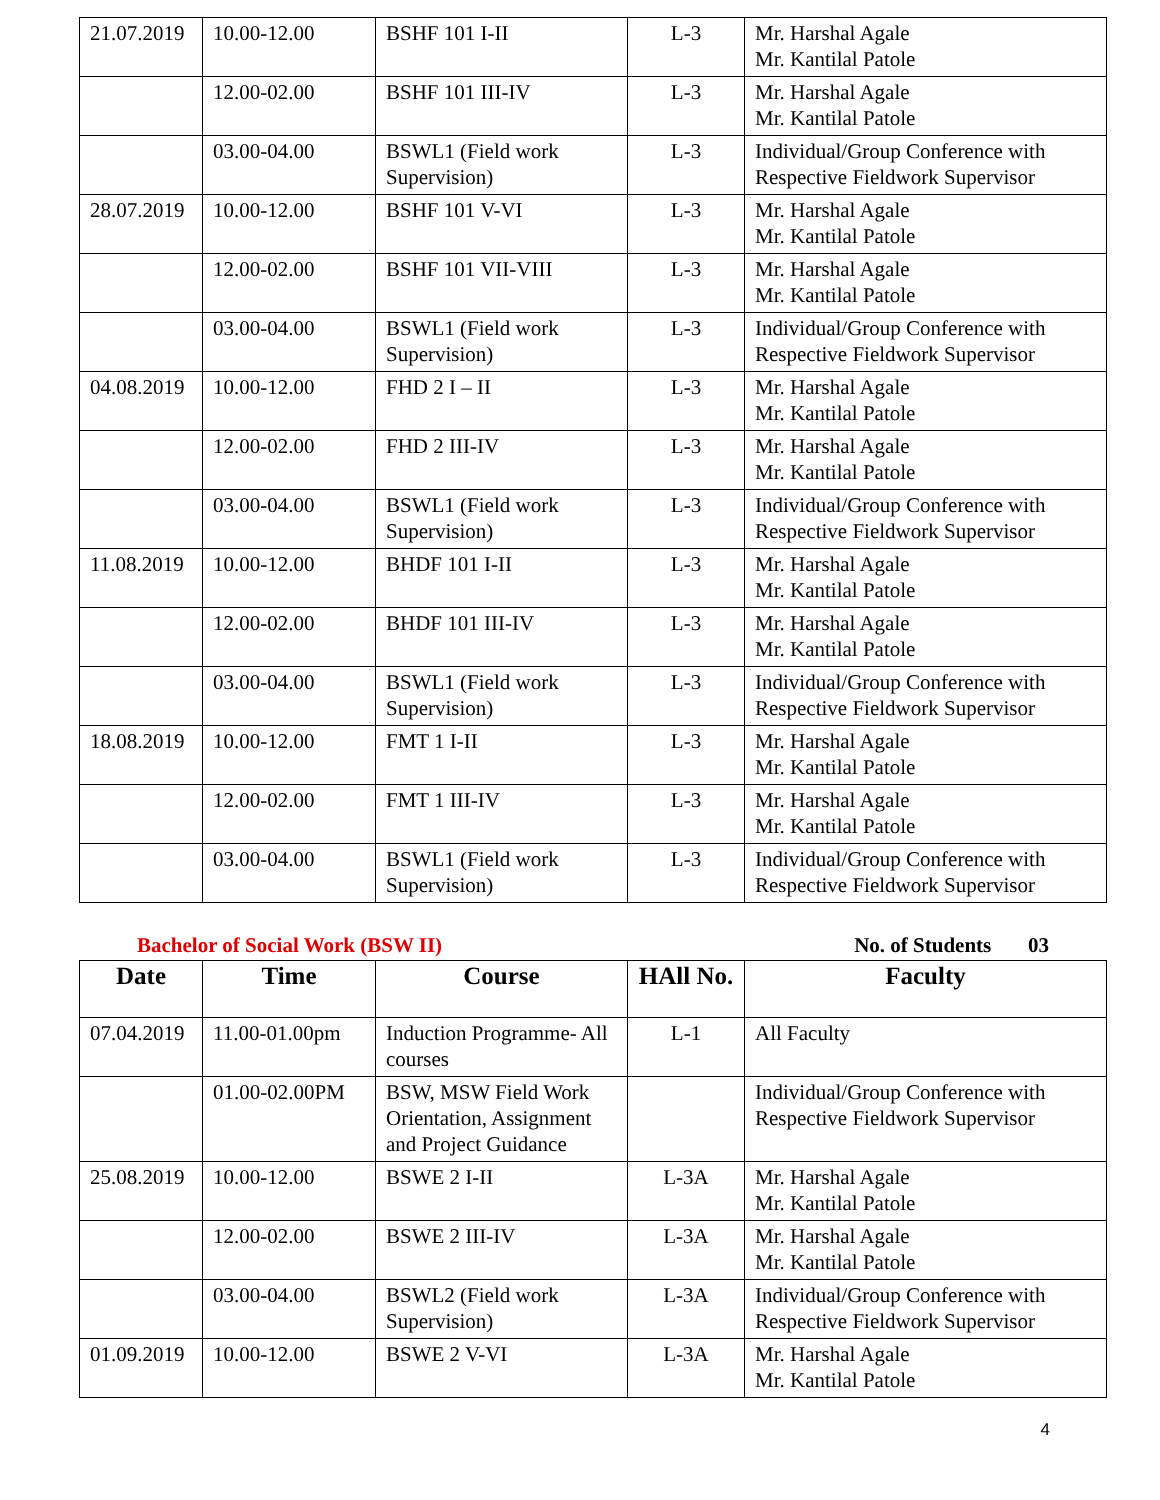| 21.07.2019 | 10.00-12.00 | BSHF 101 I-II | L-3 | Mr. Harshal Agale Mr. Kantilal Patole |
| | 12.00-02.00 | BSHF 101 III-IV | L-3 | Mr. Harshal Agale Mr. Kantilal Patole |
| | 03.00-04.00 | BSWL1 (Field work Supervision) | L-3 | Individual/Group Conference with Respective Fieldwork Supervisor |
| 28.07.2019 | 10.00-12.00 | BSHF 101 V-VI | L-3 | Mr. Harshal Agale Mr. Kantilal Patole |
| | 12.00-02.00 | BSHF 101 VII-VIII | L-3 | Mr. Harshal Agale Mr. Kantilal Patole |
| | 03.00-04.00 | BSWL1 (Field work Supervision) | L-3 | Individual/Group Conference with Respective Fieldwork Supervisor |
| 04.08.2019 | 10.00-12.00 | FHD 2 I – II | L-3 | Mr. Harshal Agale Mr. Kantilal Patole |
| | 12.00-02.00 | FHD 2 III-IV | L-3 | Mr. Harshal Agale Mr. Kantilal Patole |
| | 03.00-04.00 | BSWL1 (Field work Supervision) | L-3 | Individual/Group Conference with Respective Fieldwork Supervisor |
| 11.08.2019 | 10.00-12.00 | BHDF 101 I-II | L-3 | Mr. Harshal Agale Mr. Kantilal Patole |
| | 12.00-02.00 | BHDF 101 III-IV | L-3 | Mr. Harshal Agale Mr. Kantilal Patole |
| | 03.00-04.00 | BSWL1 (Field work Supervision) | L-3 | Individual/Group Conference with Respective Fieldwork Supervisor |
| 18.08.2019 | 10.00-12.00 | FMT 1 I-II | L-3 | Mr. Harshal Agale Mr. Kantilal Patole |
| | 12.00-02.00 | FMT 1 III-IV | L-3 | Mr. Harshal Agale Mr. Kantilal Patole |
| | 03.00-04.00 | BSWL1 (Field work Supervision) | L-3 | Individual/Group Conference with Respective Fieldwork Supervisor |
Bachelor of Social Work (BSW II) No. of Students 03
| Date | Time | Course | HAll No. | Faculty |
| --- | --- | --- | --- | --- |
| 07.04.2019 | 11.00-01.00pm | Induction Programme- All courses | L-1 | All Faculty |
| | 01.00-02.00PM | BSW, MSW Field Work Orientation, Assignment and Project Guidance | | Individual/Group Conference with Respective Fieldwork Supervisor |
| 25.08.2019 | 10.00-12.00 | BSWE 2 I-II | L-3A | Mr. Harshal Agale Mr. Kantilal Patole |
| | 12.00-02.00 | BSWE 2 III-IV | L-3A | Mr. Harshal Agale Mr. Kantilal Patole |
| | 03.00-04.00 | BSWL2 (Field work Supervision) | L-3A | Individual/Group Conference with Respective Fieldwork Supervisor |
| 01.09.2019 | 10.00-12.00 | BSWE 2 V-VI | L-3A | Mr. Harshal Agale Mr. Kantilal Patole |
4